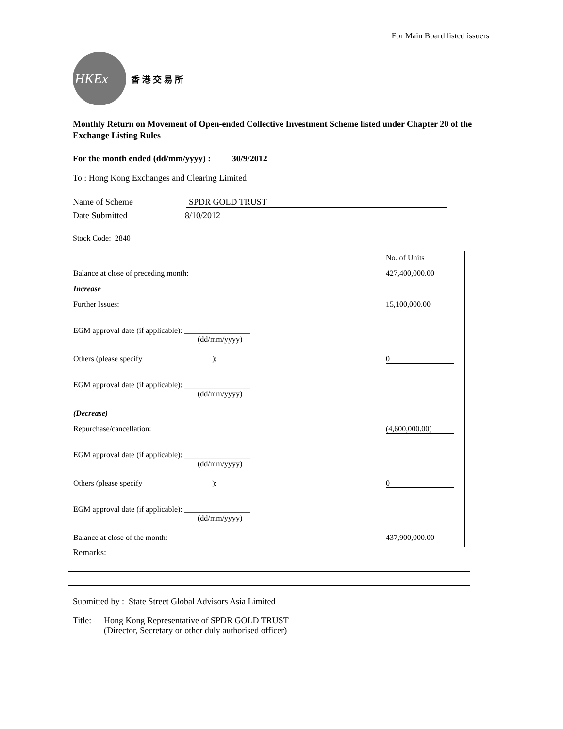For Main Board listed issuers
HKEx
香 港 交 易 所
Monthly Return on Movement of Open-ended Collective Investment Scheme listed under Chapter 20 of the Exchange Listing Rules
For the month ended (dd/mm/yyyy) : 30/9/2012
To : Hong Kong Exchanges and Clearing Limited
Name of Scheme SPDR GOLD TRUST
Date Submitted 8/10/2012
Stock Code: 2840
| | No. of Units |
| Balance at close of preceding month: | 427,400,000.00 |
| Increase | |
| Further Issues: | 15,100,000.00 |
| EGM approval date (if applicable): _________________ (dd/mm/yyyy) | |
| Others (please specify ): | 0 |
| EGM approval date (if applicable): _________________ (dd/mm/yyyy) | |
| (Decrease) | |
| Repurchase/cancellation: | (4,600,000.00) |
| EGM approval date (if applicable): _________________ (dd/mm/yyyy) | |
| Others (please specify ): | 0 |
| EGM approval date (if applicable): _________________ (dd/mm/yyyy) | |
| Balance at close of the month: | 437,900,000.00 |
Remarks:
Submitted by : State Street Global Advisors Asia Limited
Title:
Hong Kong Representative of SPDR GOLD TRUST
(Director, Secretary or other duly authorised officer)